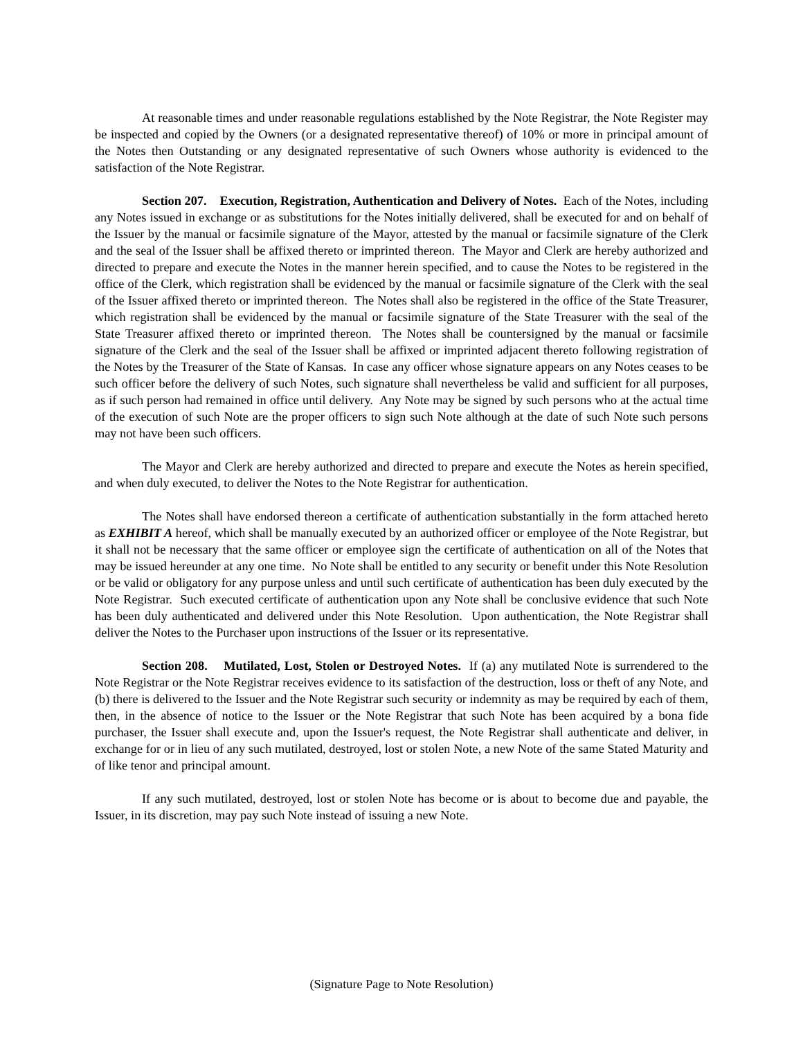At reasonable times and under reasonable regulations established by the Note Registrar, the Note Register may be inspected and copied by the Owners (or a designated representative thereof) of 10% or more in principal amount of the Notes then Outstanding or any designated representative of such Owners whose authority is evidenced to the satisfaction of the Note Registrar.
Section 207. Execution, Registration, Authentication and Delivery of Notes. Each of the Notes, including any Notes issued in exchange or as substitutions for the Notes initially delivered, shall be executed for and on behalf of the Issuer by the manual or facsimile signature of the Mayor, attested by the manual or facsimile signature of the Clerk and the seal of the Issuer shall be affixed thereto or imprinted thereon. The Mayor and Clerk are hereby authorized and directed to prepare and execute the Notes in the manner herein specified, and to cause the Notes to be registered in the office of the Clerk, which registration shall be evidenced by the manual or facsimile signature of the Clerk with the seal of the Issuer affixed thereto or imprinted thereon. The Notes shall also be registered in the office of the State Treasurer, which registration shall be evidenced by the manual or facsimile signature of the State Treasurer with the seal of the State Treasurer affixed thereto or imprinted thereon. The Notes shall be countersigned by the manual or facsimile signature of the Clerk and the seal of the Issuer shall be affixed or imprinted adjacent thereto following registration of the Notes by the Treasurer of the State of Kansas. In case any officer whose signature appears on any Notes ceases to be such officer before the delivery of such Notes, such signature shall nevertheless be valid and sufficient for all purposes, as if such person had remained in office until delivery. Any Note may be signed by such persons who at the actual time of the execution of such Note are the proper officers to sign such Note although at the date of such Note such persons may not have been such officers.
The Mayor and Clerk are hereby authorized and directed to prepare and execute the Notes as herein specified, and when duly executed, to deliver the Notes to the Note Registrar for authentication.
The Notes shall have endorsed thereon a certificate of authentication substantially in the form attached hereto as EXHIBIT A hereof, which shall be manually executed by an authorized officer or employee of the Note Registrar, but it shall not be necessary that the same officer or employee sign the certificate of authentication on all of the Notes that may be issued hereunder at any one time. No Note shall be entitled to any security or benefit under this Note Resolution or be valid or obligatory for any purpose unless and until such certificate of authentication has been duly executed by the Note Registrar. Such executed certificate of authentication upon any Note shall be conclusive evidence that such Note has been duly authenticated and delivered under this Note Resolution. Upon authentication, the Note Registrar shall deliver the Notes to the Purchaser upon instructions of the Issuer or its representative.
Section 208. Mutilated, Lost, Stolen or Destroyed Notes. If (a) any mutilated Note is surrendered to the Note Registrar or the Note Registrar receives evidence to its satisfaction of the destruction, loss or theft of any Note, and (b) there is delivered to the Issuer and the Note Registrar such security or indemnity as may be required by each of them, then, in the absence of notice to the Issuer or the Note Registrar that such Note has been acquired by a bona fide purchaser, the Issuer shall execute and, upon the Issuer's request, the Note Registrar shall authenticate and deliver, in exchange for or in lieu of any such mutilated, destroyed, lost or stolen Note, a new Note of the same Stated Maturity and of like tenor and principal amount.
If any such mutilated, destroyed, lost or stolen Note has become or is about to become due and payable, the Issuer, in its discretion, may pay such Note instead of issuing a new Note.
(Signature Page to Note Resolution)